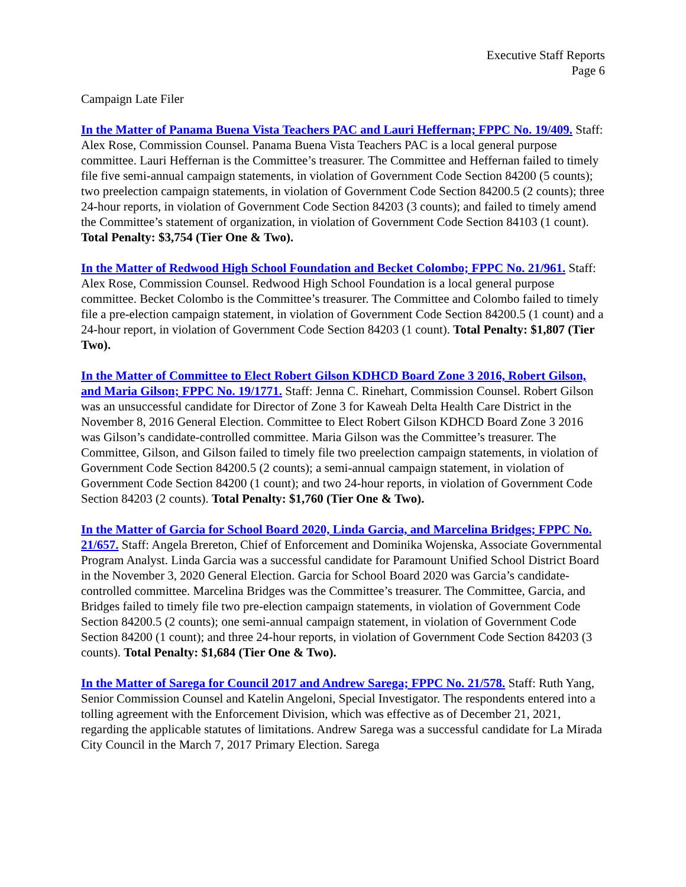Executive Staff Reports
Page 6
Campaign Late Filer
In the Matter of Panama Buena Vista Teachers PAC and Lauri Heffernan; FPPC No. 19/409. Staff: Alex Rose, Commission Counsel. Panama Buena Vista Teachers PAC is a local general purpose committee. Lauri Heffernan is the Committee’s treasurer. The Committee and Heffernan failed to timely file five semi-annual campaign statements, in violation of Government Code Section 84200 (5 counts); two preelection campaign statements, in violation of Government Code Section 84200.5 (2 counts); three 24-hour reports, in violation of Government Code Section 84203 (3 counts); and failed to timely amend the Committee’s statement of organization, in violation of Government Code Section 84103 (1 count). Total Penalty: $3,754 (Tier One & Two).
In the Matter of Redwood High School Foundation and Becket Colombo; FPPC No. 21/961. Staff: Alex Rose, Commission Counsel. Redwood High School Foundation is a local general purpose committee. Becket Colombo is the Committee’s treasurer. The Committee and Colombo failed to timely file a pre-election campaign statement, in violation of Government Code Section 84200.5 (1 count) and a 24-hour report, in violation of Government Code Section 84203 (1 count). Total Penalty: $1,807 (Tier Two).
In the Matter of Committee to Elect Robert Gilson KDHCD Board Zone 3 2016, Robert Gilson, and Maria Gilson; FPPC No. 19/1771. Staff: Jenna C. Rinehart, Commission Counsel. Robert Gilson was an unsuccessful candidate for Director of Zone 3 for Kaweah Delta Health Care District in the November 8, 2016 General Election. Committee to Elect Robert Gilson KDHCD Board Zone 3 2016 was Gilson’s candidate-controlled committee. Maria Gilson was the Committee’s treasurer. The Committee, Gilson, and Gilson failed to timely file two preelection campaign statements, in violation of Government Code Section 84200.5 (2 counts); a semi-annual campaign statement, in violation of Government Code Section 84200 (1 count); and two 24-hour reports, in violation of Government Code Section 84203 (2 counts). Total Penalty: $1,760 (Tier One & Two).
In the Matter of Garcia for School Board 2020, Linda Garcia, and Marcelina Bridges; FPPC No. 21/657. Staff: Angela Brereton, Chief of Enforcement and Dominika Wojenska, Associate Governmental Program Analyst. Linda Garcia was a successful candidate for Paramount Unified School District Board in the November 3, 2020 General Election. Garcia for School Board 2020 was Garcia’s candidate-controlled committee. Marcelina Bridges was the Committee’s treasurer. The Committee, Garcia, and Bridges failed to timely file two pre-election campaign statements, in violation of Government Code Section 84200.5 (2 counts); one semi-annual campaign statement, in violation of Government Code Section 84200 (1 count); and three 24-hour reports, in violation of Government Code Section 84203 (3 counts). Total Penalty: $1,684 (Tier One & Two).
In the Matter of Sarega for Council 2017 and Andrew Sarega; FPPC No. 21/578. Staff: Ruth Yang, Senior Commission Counsel and Katelin Angeloni, Special Investigator. The respondents entered into a tolling agreement with the Enforcement Division, which was effective as of December 21, 2021, regarding the applicable statutes of limitations. Andrew Sarega was a successful candidate for La Mirada City Council in the March 7, 2017 Primary Election. Sarega